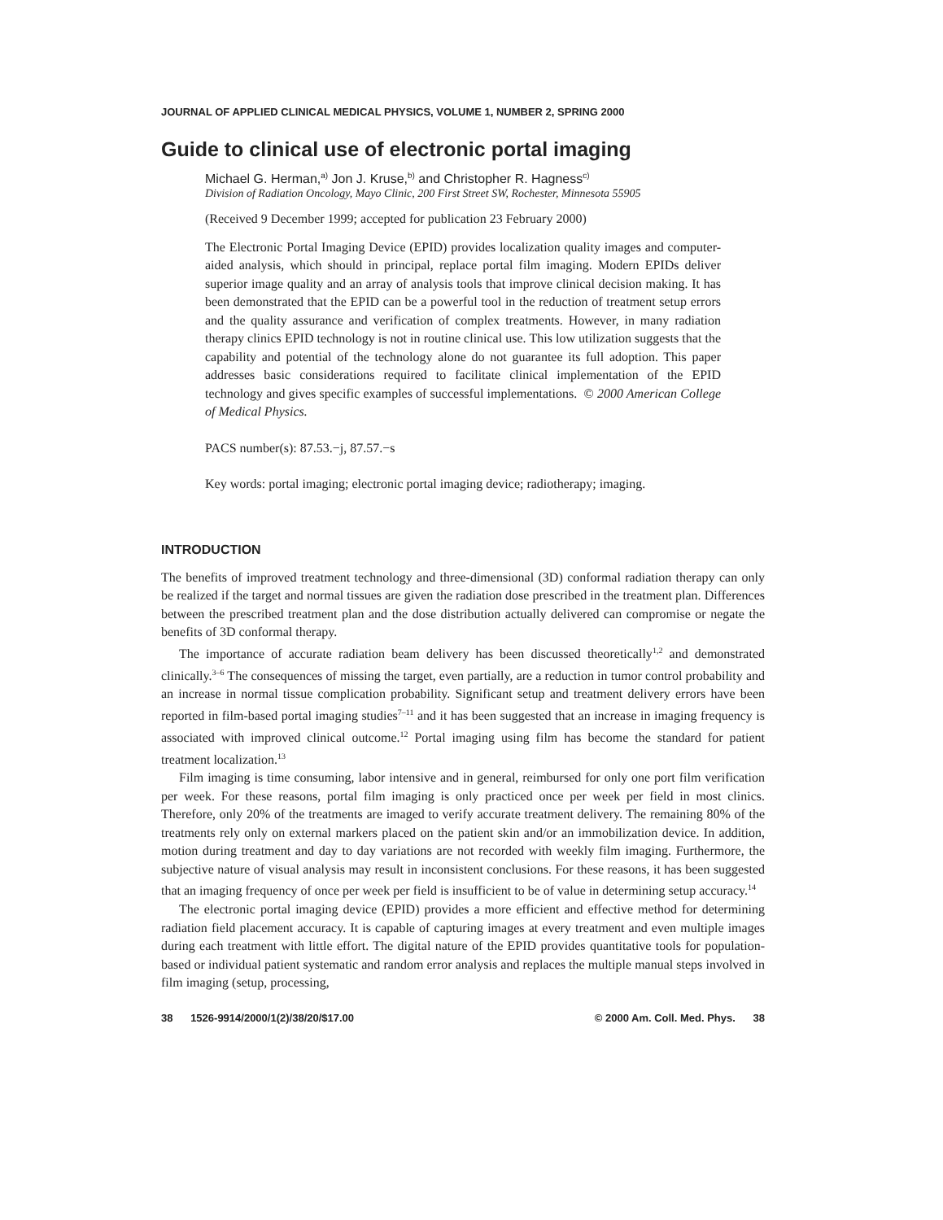JOURNAL OF APPLIED CLINICAL MEDICAL PHYSICS, VOLUME 1, NUMBER 2, SPRING 2000
Guide to clinical use of electronic portal imaging
Michael G. Herman,<sup>a)</sup> Jon J. Kruse,<sup>b)</sup> and Christopher R. Hagness<sup>c)</sup>
Division of Radiation Oncology, Mayo Clinic, 200 First Street SW, Rochester, Minnesota 55905
(Received 9 December 1999; accepted for publication 23 February 2000)
The Electronic Portal Imaging Device (EPID) provides localization quality images and computer-aided analysis, which should in principal, replace portal film imaging. Modern EPIDs deliver superior image quality and an array of analysis tools that improve clinical decision making. It has been demonstrated that the EPID can be a powerful tool in the reduction of treatment setup errors and the quality assurance and verification of complex treatments. However, in many radiation therapy clinics EPID technology is not in routine clinical use. This low utilization suggests that the capability and potential of the technology alone do not guarantee its full adoption. This paper addresses basic considerations required to facilitate clinical implementation of the EPID technology and gives specific examples of successful implementations. © 2000 American College of Medical Physics.
PACS number(s): 87.53.−j, 87.57.−s
Key words: portal imaging; electronic portal imaging device; radiotherapy; imaging.
INTRODUCTION
The benefits of improved treatment technology and three-dimensional (3D) conformal radiation therapy can only be realized if the target and normal tissues are given the radiation dose prescribed in the treatment plan. Differences between the prescribed treatment plan and the dose distribution actually delivered can compromise or negate the benefits of 3D conformal therapy.
The importance of accurate radiation beam delivery has been discussed theoretically<sup>1,2</sup> and demonstrated clinically.<sup>3–6</sup> The consequences of missing the target, even partially, are a reduction in tumor control probability and an increase in normal tissue complication probability. Significant setup and treatment delivery errors have been reported in film-based portal imaging studies<sup>7–11</sup> and it has been suggested that an increase in imaging frequency is associated with improved clinical outcome.<sup>12</sup> Portal imaging using film has become the standard for patient treatment localization.<sup>13</sup>
Film imaging is time consuming, labor intensive and in general, reimbursed for only one port film verification per week. For these reasons, portal film imaging is only practiced once per week per field in most clinics. Therefore, only 20% of the treatments are imaged to verify accurate treatment delivery. The remaining 80% of the treatments rely only on external markers placed on the patient skin and/or an immobilization device. In addition, motion during treatment and day to day variations are not recorded with weekly film imaging. Furthermore, the subjective nature of visual analysis may result in inconsistent conclusions. For these reasons, it has been suggested that an imaging frequency of once per week per field is insufficient to be of value in determining setup accuracy.<sup>14</sup>
The electronic portal imaging device (EPID) provides a more efficient and effective method for determining radiation field placement accuracy. It is capable of capturing images at every treatment and even multiple images during each treatment with little effort. The digital nature of the EPID provides quantitative tools for population-based or individual patient systematic and random error analysis and replaces the multiple manual steps involved in film imaging (setup, processing,
38 1526-9914/2000/1(2)/38/20/$17.00 © 2000 Am. Coll. Med. Phys. 38